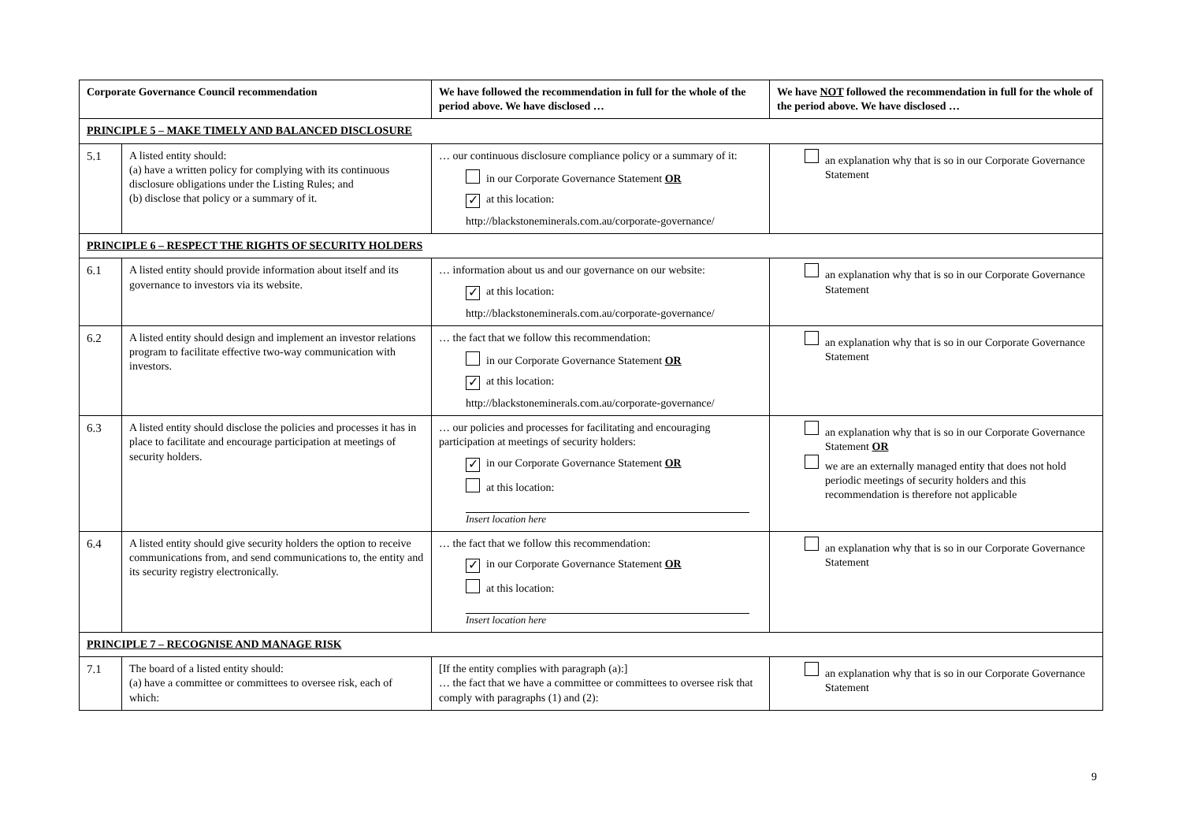| Corporate Governance Council recommendation | | We have followed the recommendation in full for the whole of the period above. We have disclosed … | We have NOT followed the recommendation in full for the whole of the period above. We have disclosed … |
| --- | --- | --- | --- |
| PRINCIPLE 5 – MAKE TIMELY AND BALANCED DISCLOSURE | | | |
| 5.1 | A listed entity should: (a) have a written policy for complying with its continuous disclosure obligations under the Listing Rules; and (b) disclose that policy or a summary of it. | … our continuous disclosure compliance policy or a summary of it: in our Corporate Governance Statement OR ✓ at this location: http://blackstoneminerals.com.au/corporate-governance/ | an explanation why that is so in our Corporate Governance Statement |
| PRINCIPLE 6 – RESPECT THE RIGHTS OF SECURITY HOLDERS | | | |
| 6.1 | A listed entity should provide information about itself and its governance to investors via its website. | … information about us and our governance on our website: ✓ at this location: http://blackstoneminerals.com.au/corporate-governance/ | an explanation why that is so in our Corporate Governance Statement |
| 6.2 | A listed entity should design and implement an investor relations program to facilitate effective two-way communication with investors. | … the fact that we follow this recommendation: in our Corporate Governance Statement OR ✓ at this location: http://blackstoneminerals.com.au/corporate-governance/ | an explanation why that is so in our Corporate Governance Statement |
| 6.3 | A listed entity should disclose the policies and processes it has in place to facilitate and encourage participation at meetings of security holders. | … our policies and processes for facilitating and encouraging participation at meetings of security holders: ✓ in our Corporate Governance Statement OR at this location: Insert location here | an explanation why that is so in our Corporate Governance Statement OR we are an externally managed entity that does not hold periodic meetings of security holders and this recommendation is therefore not applicable |
| 6.4 | A listed entity should give security holders the option to receive communications from, and send communications to, the entity and its security registry electronically. | … the fact that we follow this recommendation: ✓ in our Corporate Governance Statement OR at this location: Insert location here | an explanation why that is so in our Corporate Governance Statement |
| PRINCIPLE 7 – RECOGNISE AND MANAGE RISK | | | |
| 7.1 | The board of a listed entity should: (a) have a committee or committees to oversee risk, each of which: | [If the entity complies with paragraph (a):] … the fact that we have a committee or committees to oversee risk that comply with paragraphs (1) and (2): | an explanation why that is so in our Corporate Governance Statement |
9